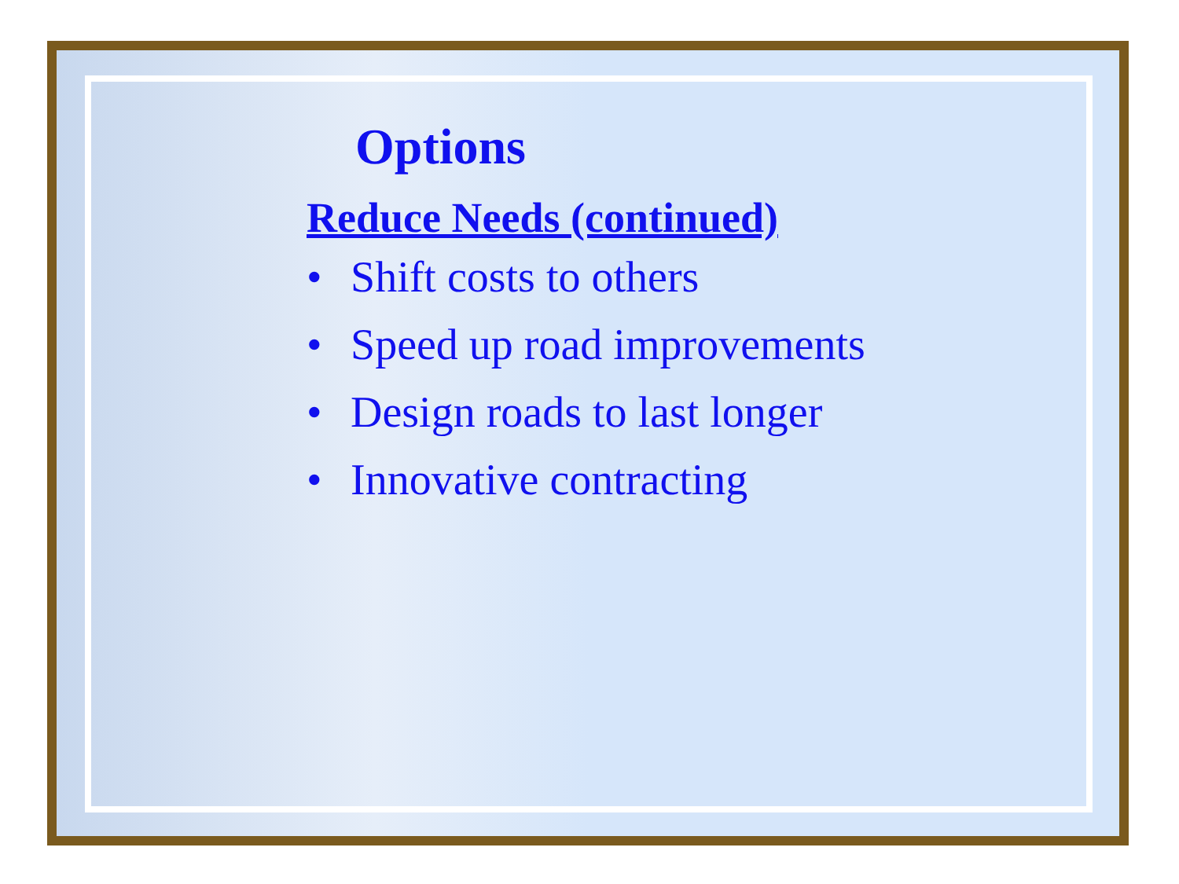Options
Reduce Needs (continued)
• Shift costs to others
• Speed up road improvements
• Design roads to last longer
• Innovative contracting